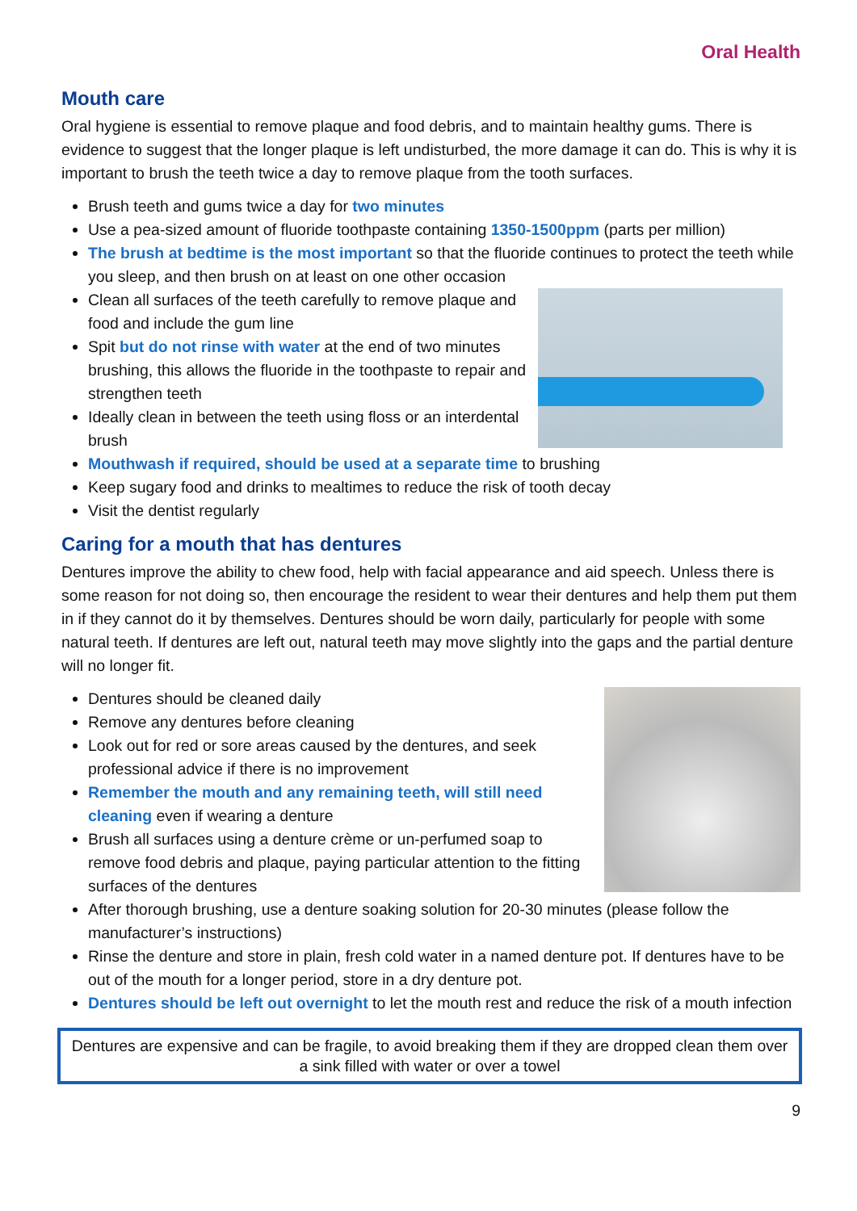Oral Health
Mouth care
Oral hygiene is essential to remove plaque and food debris, and to maintain healthy gums. There is evidence to suggest that the longer plaque is left undisturbed, the more damage it can do. This is why it is important to brush the teeth twice a day to remove plaque from the tooth surfaces.
Brush teeth and gums twice a day for two minutes
Use a pea-sized amount of fluoride toothpaste containing 1350-1500ppm (parts per million)
The brush at bedtime is the most important so that the fluoride continues to protect the teeth while you sleep, and then brush on at least on one other occasion
Clean all surfaces of the teeth carefully to remove plaque and food and include the gum line
Spit but do not rinse with water at the end of two minutes brushing, this allows the fluoride in the toothpaste to repair and strengthen teeth
Ideally clean in between the teeth using floss or an interdental brush
Mouthwash if required, should be used at a separate time to brushing
Keep sugary food and drinks to mealtimes to reduce the risk of tooth decay
Visit the dentist regularly
Caring for a mouth that has dentures
Dentures improve the ability to chew food, help with facial appearance and aid speech. Unless there is some reason for not doing so, then encourage the resident to wear their dentures and help them put them in if they cannot do it by themselves. Dentures should be worn daily, particularly for people with some natural teeth. If dentures are left out, natural teeth may move slightly into the gaps and the partial denture will no longer fit.
Dentures should be cleaned daily
Remove any dentures before cleaning
Look out for red or sore areas caused by the dentures, and seek professional advice if there is no improvement
Remember the mouth and any remaining teeth, will still need cleaning even if wearing a denture
Brush all surfaces using a denture crème or un-perfumed soap to remove food debris and plaque, paying particular attention to the fitting surfaces of the dentures
After thorough brushing, use a denture soaking solution for 20-30 minutes (please follow the manufacturer’s instructions)
Rinse the denture and store in plain, fresh cold water in a named denture pot. If dentures have to be out of the mouth for a longer period, store in a dry denture pot.
Dentures should be left out overnight to let the mouth rest and reduce the risk of a mouth infection
Dentures are expensive and can be fragile, to avoid breaking them if they are dropped clean them over a sink filled with water or over a towel
9